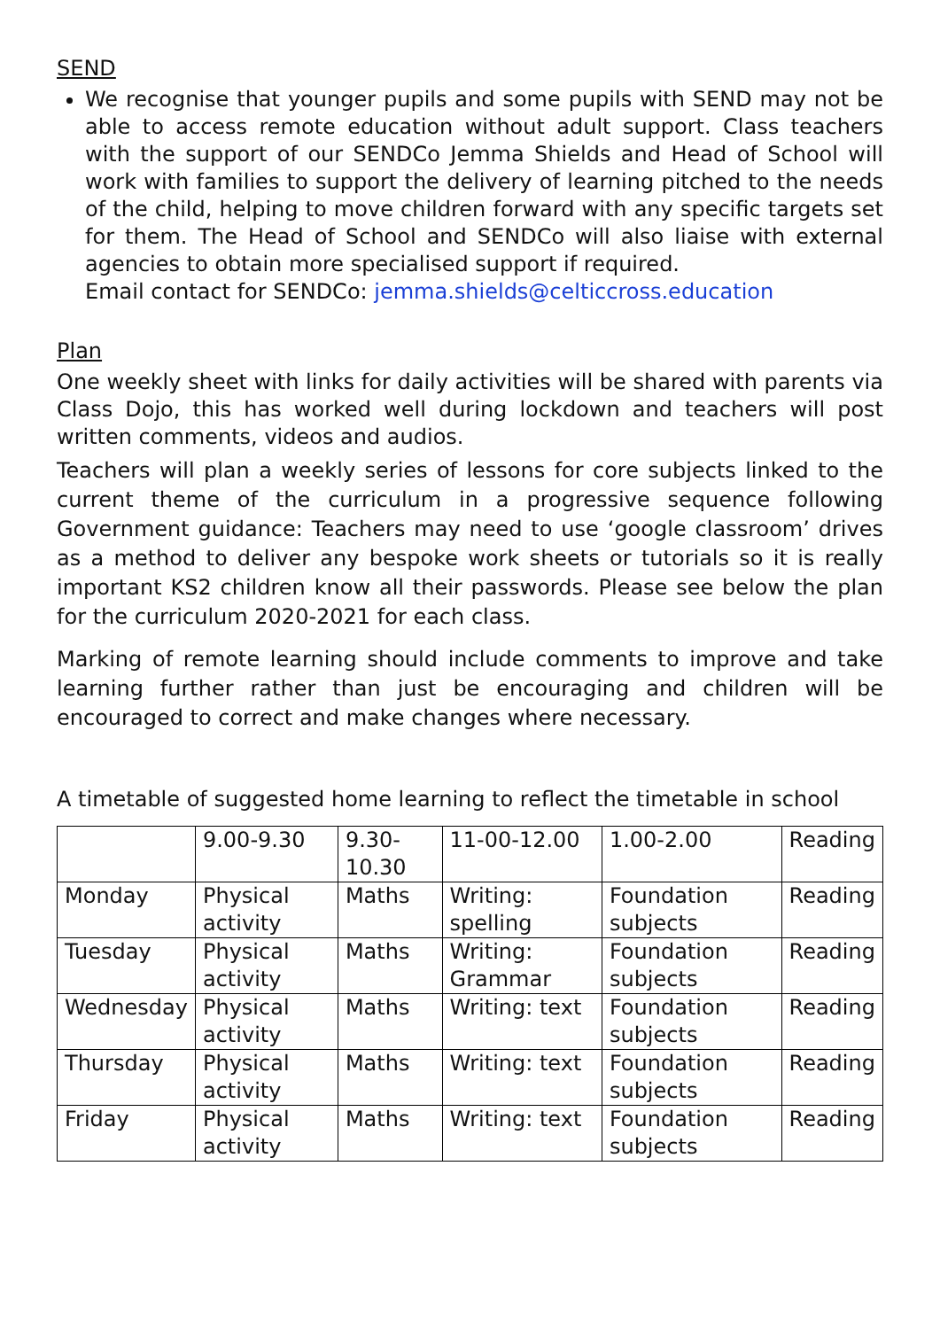SEND
We recognise that younger pupils and some pupils with SEND may not be able to access remote education without adult support. Class teachers with the support of our SENDCo Jemma Shields and Head of School will work with families to support the delivery of learning pitched to the needs of the child, helping to move children forward with any specific targets set for them. The Head of School and SENDCo will also liaise with external agencies to obtain more specialised support if required.
Email contact for SENDCo: jemma.shields@celticcross.education
Plan
One weekly sheet with links for daily activities will be shared with parents via Class Dojo, this has worked well during lockdown and teachers will post written comments, videos and audios.
Teachers will plan a weekly series of lessons for core subjects linked to the current theme of the curriculum in a progressive sequence following Government guidance: Teachers may need to use ‘google classroom’ drives as a method to deliver any bespoke work sheets or tutorials so it is really important KS2 children know all their passwords. Please see below the plan for the curriculum 2020-2021 for each class.
Marking of remote learning should include comments to improve and take learning further rather than just be encouraging and children will be encouraged to correct and make changes where necessary.
A timetable of suggested home learning to reflect the timetable in school
| | 9.00-9.30 | 9.30-10.30 | 11-00-12.00 | 1.00-2.00 | Reading |
| Monday | Physical activity | Maths | Writing: spelling | Foundation subjects | Reading |
| Tuesday | Physical activity | Maths | Writing: Grammar | Foundation subjects | Reading |
| Wednesday | Physical activity | Maths | Writing: text | Foundation subjects | Reading |
| Thursday | Physical activity | Maths | Writing: text | Foundation subjects | Reading |
| Friday | Physical activity | Maths | Writing: text | Foundation subjects | Reading |